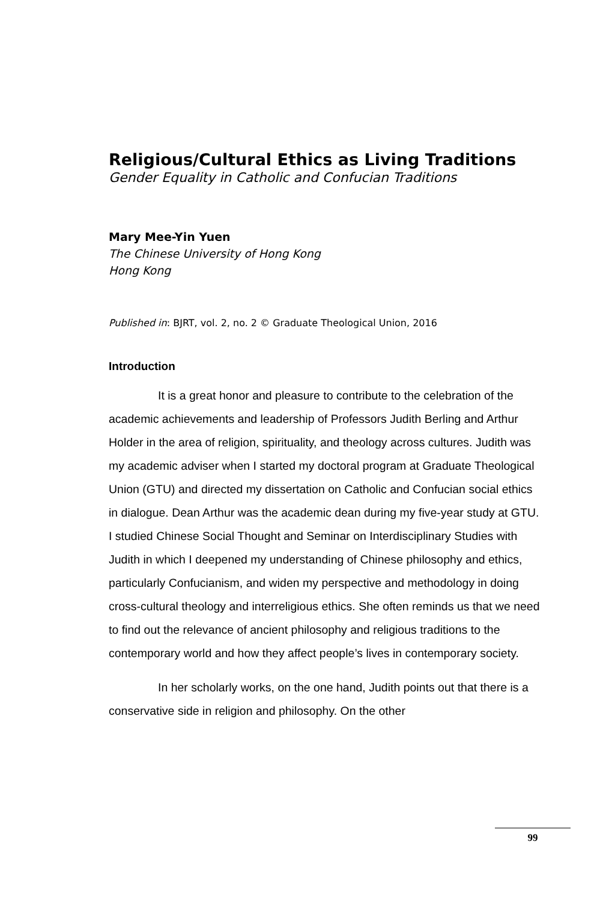Religious/Cultural Ethics as Living Traditions
Gender Equality in Catholic and Confucian Traditions
Mary Mee-Yin Yuen
The Chinese University of Hong Kong
Hong Kong
Published in: BJRT, vol. 2, no. 2 © Graduate Theological Union, 2016
Introduction
It is a great honor and pleasure to contribute to the celebration of the academic achievements and leadership of Professors Judith Berling and Arthur Holder in the area of religion, spirituality, and theology across cultures. Judith was my academic adviser when I started my doctoral program at Graduate Theological Union (GTU) and directed my dissertation on Catholic and Confucian social ethics in dialogue. Dean Arthur was the academic dean during my five-year study at GTU. I studied Chinese Social Thought and Seminar on Interdisciplinary Studies with Judith in which I deepened my understanding of Chinese philosophy and ethics, particularly Confucianism, and widen my perspective and methodology in doing cross-cultural theology and interreligious ethics. She often reminds us that we need to find out the relevance of ancient philosophy and religious traditions to the contemporary world and how they affect people’s lives in contemporary society.
In her scholarly works, on the one hand, Judith points out that there is a conservative side in religion and philosophy. On the other
99